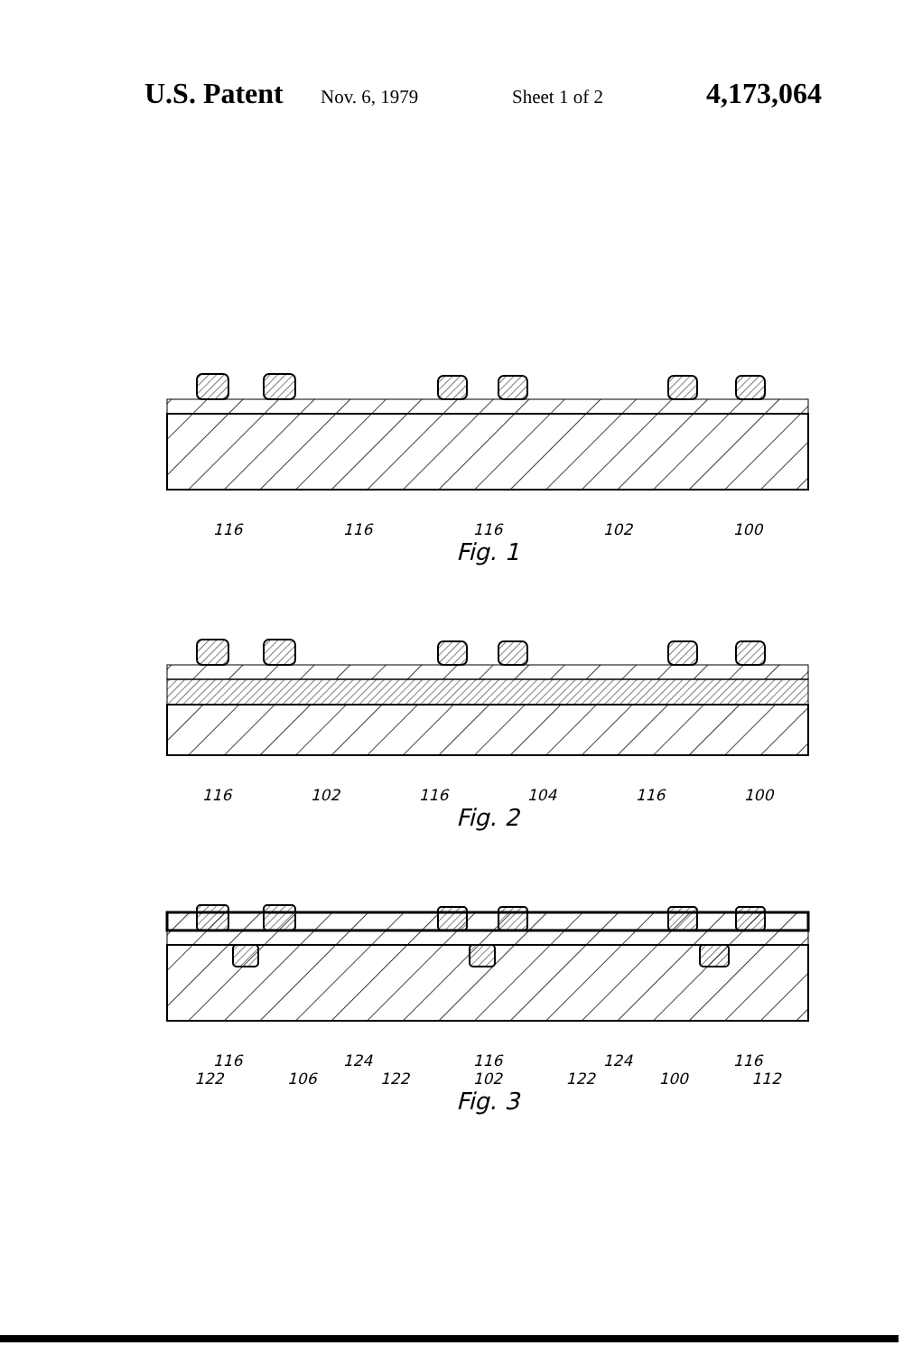U.S. Patent Nov. 6, 1979 Sheet 1 of 2 4,173,064
116 116 116 102 100
Fig. 1
116 102 116 104 116 100
Fig. 2
116 124 116 124 116
122 106 122 102 122 100 112
Fig. 3